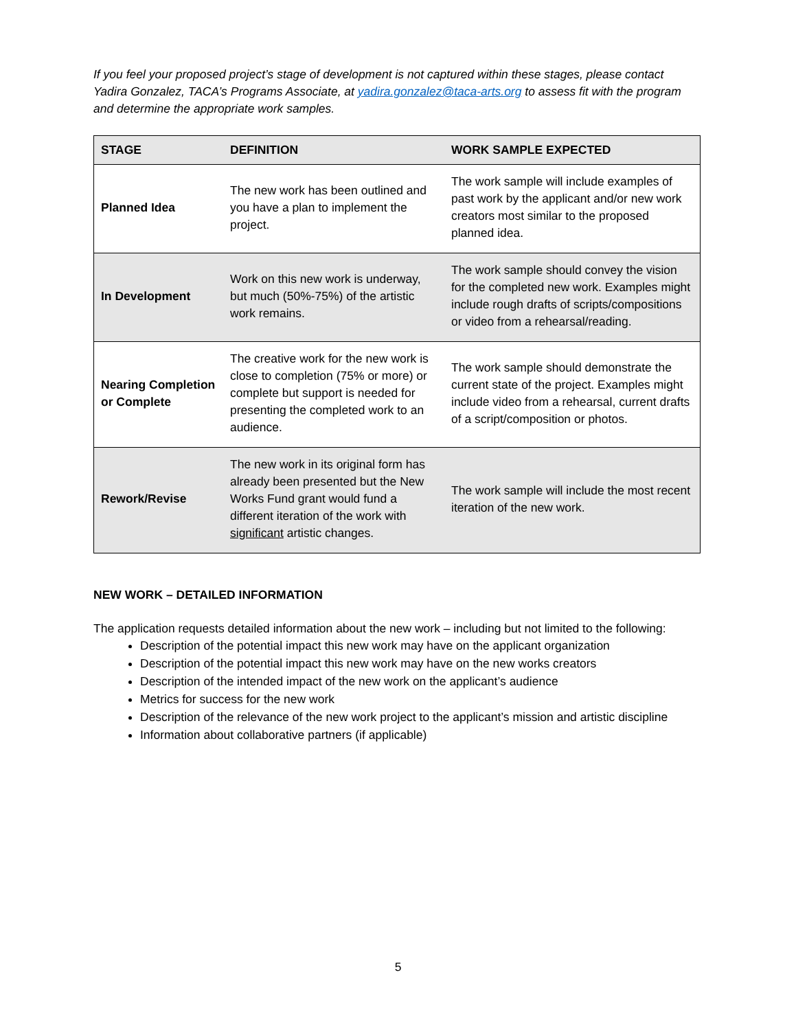If you feel your proposed project’s stage of development is not captured within these stages, please contact Yadira Gonzalez, TACA’s Programs Associate, at yadira.gonzalez@taca-arts.org to assess fit with the program and determine the appropriate work samples.
| STAGE | DEFINITION | WORK SAMPLE EXPECTED |
| --- | --- | --- |
| Planned Idea | The new work has been outlined and you have a plan to implement the project. | The work sample will include examples of past work by the applicant and/or new work creators most similar to the proposed planned idea. |
| In Development | Work on this new work is underway, but much (50%-75%) of the artistic work remains. | The work sample should convey the vision for the completed new work. Examples might include rough drafts of scripts/compositions or video from a rehearsal/reading. |
| Nearing Completion or Complete | The creative work for the new work is close to completion (75% or more) or complete but support is needed for presenting the completed work to an audience. | The work sample should demonstrate the current state of the project. Examples might include video from a rehearsal, current drafts of a script/composition or photos. |
| Rework/Revise | The new work in its original form has already been presented but the New Works Fund grant would fund a different iteration of the work with significant artistic changes. | The work sample will include the most recent iteration of the new work. |
NEW WORK – DETAILED INFORMATION
The application requests detailed information about the new work – including but not limited to the following:
Description of the potential impact this new work may have on the applicant organization
Description of the potential impact this new work may have on the new works creators
Description of the intended impact of the new work on the applicant’s audience
Metrics for success for the new work
Description of the relevance of the new work project to the applicant’s mission and artistic discipline
Information about collaborative partners (if applicable)
5